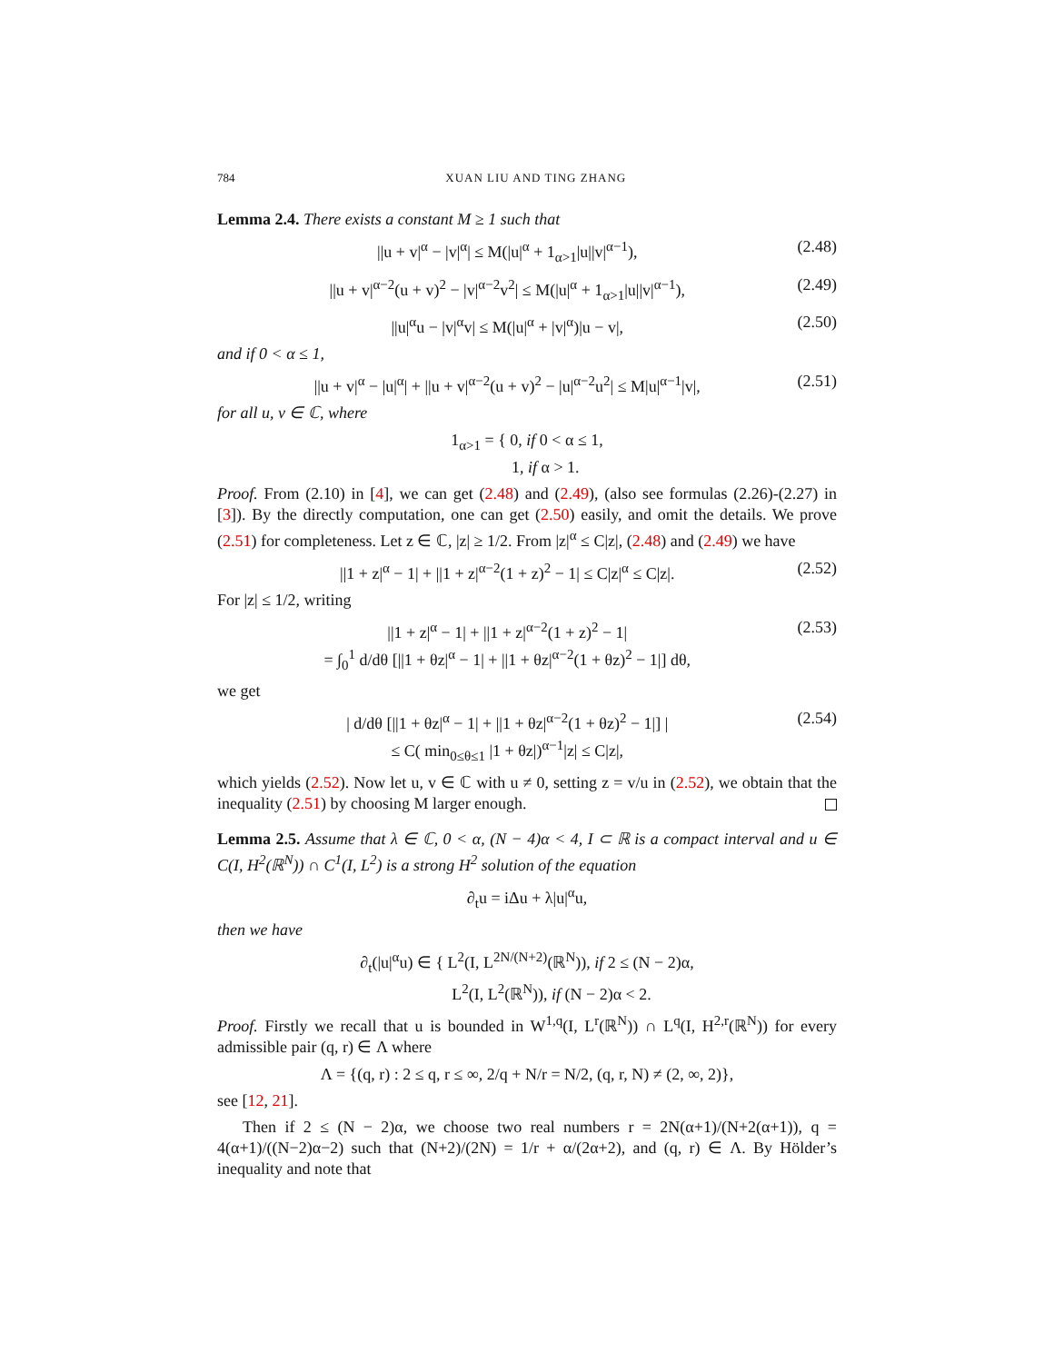784 XUAN LIU AND TING ZHANG
Lemma 2.4. There exists a constant M ≥ 1 such that
||u + v|<sup>α</sup> − |v|<sup>α</sup>| ≤ M(|u|<sup>α</sup> + 1<sub>α>1</sub>|u||v|<sup>α−1</sup>), (2.48)
||u + v|<sup>α−2</sup>(u + v)<sup>2</sup> − |v|<sup>α−2</sup>v<sup>2</sup>| ≤ M(|u|<sup>α</sup> + 1<sub>α>1</sub>|u||v|<sup>α−1</sup>), (2.49)
||u|<sup>α</sup>u − |v|<sup>α</sup>v| ≤ M(|u|<sup>α</sup> + |v|<sup>α</sup>)|u − v|, (2.50)
and if 0 < α ≤ 1,
||u + v|<sup>α</sup> − |u|<sup>α</sup>| + ||u + v|<sup>α−2</sup>(u + v)<sup>2</sup> − |u|<sup>α−2</sup>u<sup>2</sup>| ≤ M|u|<sup>α−1</sup>|v|, (2.51)
for all u, v ∈ ℂ, where
1<sub>α>1</sub> = { 0, if 0 < α ≤ 1,
1, if α > 1.
Proof. From (2.10) in [4], we can get (2.48) and (2.49), (also see formulas (2.26)-(2.27) in [3]). By the directly computation, one can get (2.50) easily, and omit the details. We prove (2.51) for completeness. Let z ∈ ℂ, |z| ≥ 1/2. From |z|<sup>α</sup> ≤ C|z|, (2.48) and (2.49) we have
||1 + z|<sup>α</sup> − 1| + ||1 + z|<sup>α−2</sup>(1 + z)<sup>2</sup> − 1| ≤ C|z|<sup>α</sup> ≤ C|z|. (2.52)
For |z| ≤ 1/2, writing
||1 + z|<sup>α</sup> − 1| + ||1 + z|<sup>α−2</sup>(1 + z)<sup>2</sup> − 1|
= ∫<sub>0</sub><sup>1</sup> d/dθ [||1 + θz|<sup>α</sup> − 1| + ||1 + θz|<sup>α−2</sup>(1 + θz)<sup>2</sup> − 1|] dθ, (2.53)
we get
| d/dθ [||1 + θz|<sup>α</sup> − 1| + ||1 + θz|<sup>α−2</sup>(1 + θz)<sup>2</sup> − 1|] |
≤ C( min<sub>0≤θ≤1</sub> |1 + θz|)<sup>α−1</sup>|z| ≤ C|z|, (2.54)
which yields (2.52). Now let u, v ∈ ℂ with u ≠ 0, setting z = v/u in (2.52), we obtain that the inequality (2.51) by choosing M larger enough.
Lemma 2.5. Assume that λ ∈ ℂ, 0 < α, (N − 4)α < 4, I ⊂ ℝ is a compact interval and u ∈ C(I, H<sup>2</sup>(ℝ<sup>N</sup>)) ∩ C<sup>1</sup>(I, L<sup>2</sup>) is a strong H<sup>2</sup> solution of the equation
∂<sub>t</sub>u = iΔu + λ|u|<sup>α</sup>u,
then we have
∂<sub>t</sub>(|u|<sup>α</sup>u) ∈ { L<sup>2</sup>(I, L<sup>2N/(N+2)</sup>(ℝ<sup>N</sup>)), if 2 ≤ (N − 2)α,
L<sup>2</sup>(I, L<sup>2</sup>(ℝ<sup>N</sup>)), if (N − 2)α < 2.
Proof. Firstly we recall that u is bounded in W<sup>1,q</sup>(I, L<sup>r</sup>(ℝ<sup>N</sup>)) ∩ L<sup>q</sup>(I, H<sup>2,r</sup>(ℝ<sup>N</sup>)) for every admissible pair (q, r) ∈ Λ where
Λ = {(q, r) : 2 ≤ q, r ≤ ∞, 2/q + N/r = N/2, (q, r, N) ≠ (2, ∞, 2)},
see [12, 21].
Then if 2 ≤ (N − 2)α, we choose two real numbers r = 2N(α+1)/(N+2(α+1)), q = 4(α+1)/((N−2)α−2) such that (N+2)/(2N) = 1/r + α/(2α+2), and (q, r) ∈ Λ. By Hölder’s inequality and note that